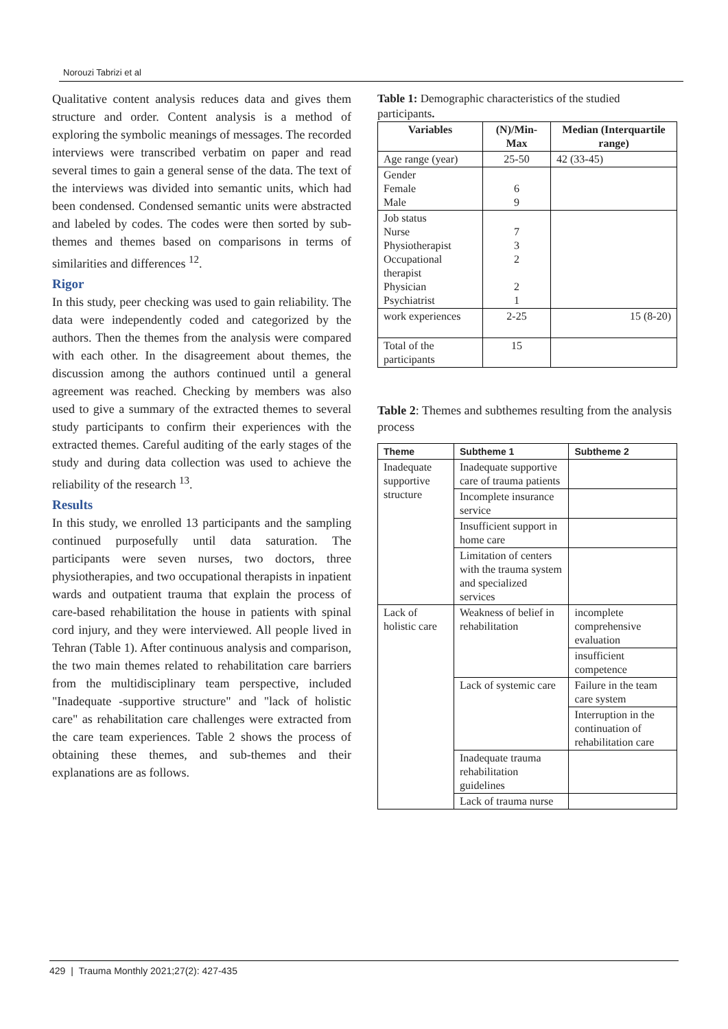Norouzi Tabrizi et al
Qualitative content analysis reduces data and gives them structure and order. Content analysis is a method of exploring the symbolic meanings of messages. The recorded interviews were transcribed verbatim on paper and read several times to gain a general sense of the data. The text of the interviews was divided into semantic units, which had been condensed. Condensed semantic units were abstracted and labeled by codes. The codes were then sorted by sub-themes and themes based on comparisons in terms of similarities and differences <sup>12</sup>.
Rigor
In this study, peer checking was used to gain reliability. The data were independently coded and categorized by the authors. Then the themes from the analysis were compared with each other. In the disagreement about themes, the discussion among the authors continued until a general agreement was reached. Checking by members was also used to give a summary of the extracted themes to several study participants to confirm their experiences with the extracted themes. Careful auditing of the early stages of the study and during data collection was used to achieve the reliability of the research <sup>13</sup>.
Results
In this study, we enrolled 13 participants and the sampling continued purposefully until data saturation. The participants were seven nurses, two doctors, three physiotherapies, and two occupational therapists in inpatient wards and outpatient trauma that explain the process of care-based rehabilitation the house in patients with spinal cord injury, and they were interviewed. All people lived in Tehran (Table 1). After continuous analysis and comparison, the two main themes related to rehabilitation care barriers from the multidisciplinary team perspective, included "Inadequate -supportive structure" and "lack of holistic care" as rehabilitation care challenges were extracted from the care team experiences. Table 2 shows the process of obtaining these themes, and sub-themes and their explanations are as follows.
Table 1: Demographic characteristics of the studied participants.
| Variables | (N)/Min-Max | Median (Interquartile range) |
| --- | --- | --- |
| Age range (year) | 25-50 | 42 (33-45) |
| Gender Female Male | 6 9 | |
| Job status Nurse Physiotherapist Occupational therapist Physician Psychiatrist | 7 3 2 2 1 | |
| work experiences | 2-25 | 15 (8-20) |
| Total of the participants | 15 | |
Table 2: Themes and subthemes resulting from the analysis process
| Theme | Subtheme 1 | Subtheme 2 |
| --- | --- | --- |
| Inadequate supportive structure | Inadequate supportive care of trauma patients | |
| | Incomplete insurance service | |
| | Insufficient support in home care | |
| | Limitation of centers with the trauma system and specialized services | |
| Lack of holistic care | Weakness of belief in rehabilitation | incomplete comprehensive evaluation |
| | | insufficient competence |
| | Lack of systemic care | Failure in the team care system |
| | | Interruption in the continuation of rehabilitation care |
| | Inadequate trauma rehabilitation guidelines | |
| | Lack of trauma nurse | |
429 | Trauma Monthly 2021;27(2): 427-435